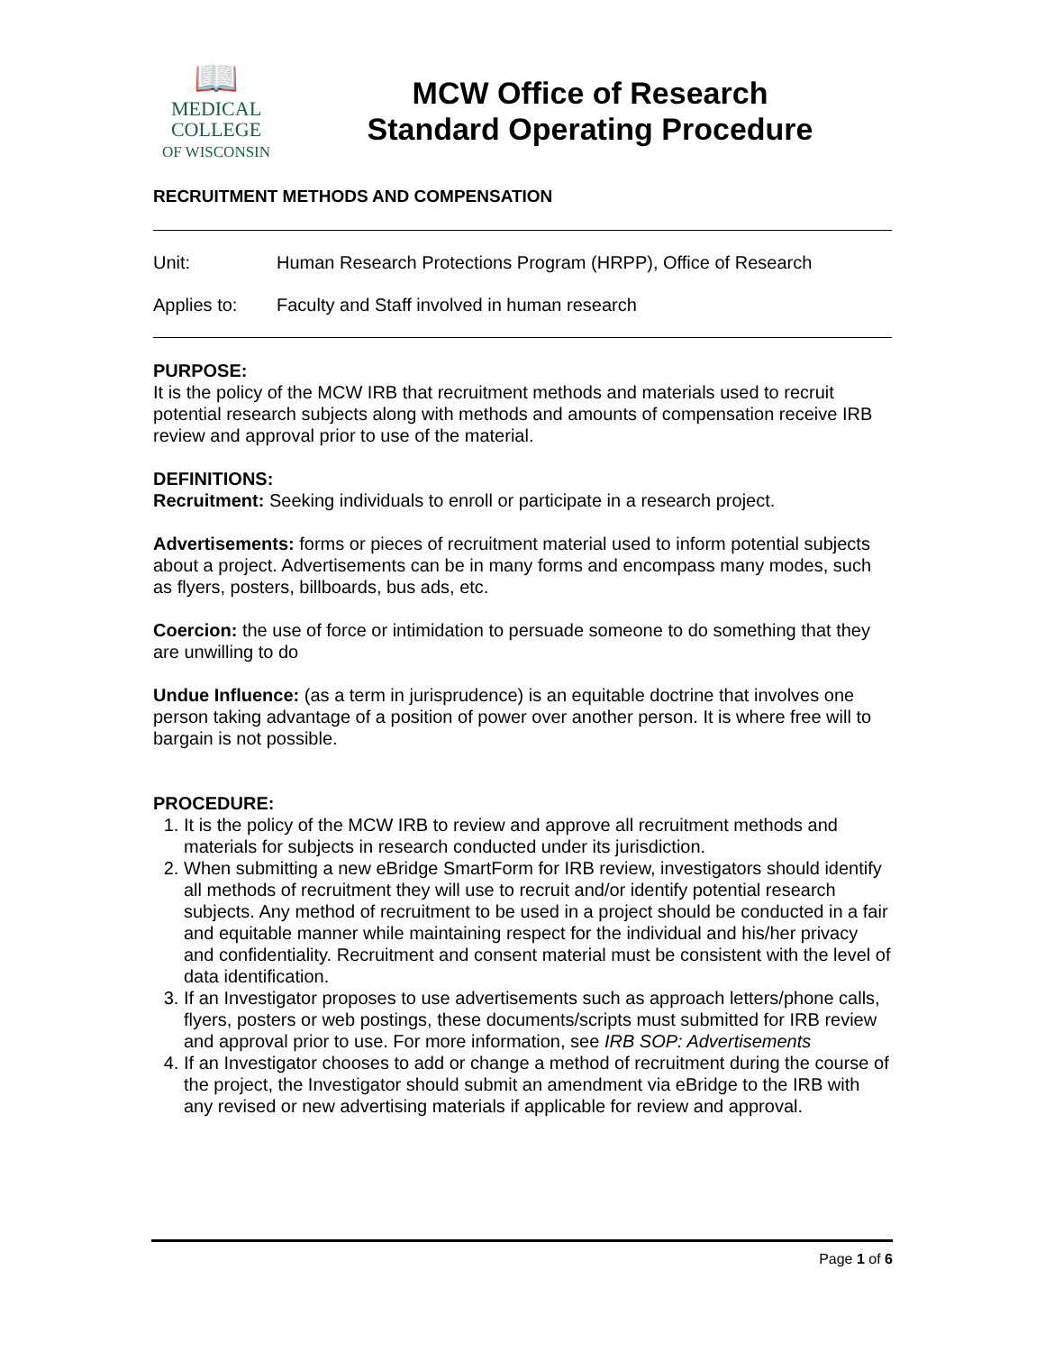📖
MEDICAL
COLLEGE
OF WISCONSIN
MCW Office of Research
Standard Operating Procedure
RECRUITMENT METHODS AND COMPENSATION
Unit: Human Research Protections Program (HRPP), Office of Research
Applies to: Faculty and Staff involved in human research
PURPOSE:
It is the policy of the MCW IRB that recruitment methods and materials used to recruit potential research subjects along with methods and amounts of compensation receive IRB review and approval prior to use of the material.
DEFINITIONS:
Recruitment: Seeking individuals to enroll or participate in a research project.
Advertisements: forms or pieces of recruitment material used to inform potential subjects about a project. Advertisements can be in many forms and encompass many modes, such as flyers, posters, billboards, bus ads, etc.
Coercion: the use of force or intimidation to persuade someone to do something that they are unwilling to do
Undue Influence: (as a term in jurisprudence) is an equitable doctrine that involves one person taking advantage of a position of power over another person. It is where free will to bargain is not possible.
PROCEDURE:
1. It is the policy of the MCW IRB to review and approve all recruitment methods and materials for subjects in research conducted under its jurisdiction.
2. When submitting a new eBridge SmartForm for IRB review, investigators should identify all methods of recruitment they will use to recruit and/or identify potential research subjects. Any method of recruitment to be used in a project should be conducted in a fair and equitable manner while maintaining respect for the individual and his/her privacy and confidentiality. Recruitment and consent material must be consistent with the level of data identification.
3. If an Investigator proposes to use advertisements such as approach letters/phone calls, flyers, posters or web postings, these documents/scripts must submitted for IRB review and approval prior to use. For more information, see IRB SOP: Advertisements
4. If an Investigator chooses to add or change a method of recruitment during the course of the project, the Investigator should submit an amendment via eBridge to the IRB with any revised or new advertising materials if applicable for review and approval.
Page 1 of 6